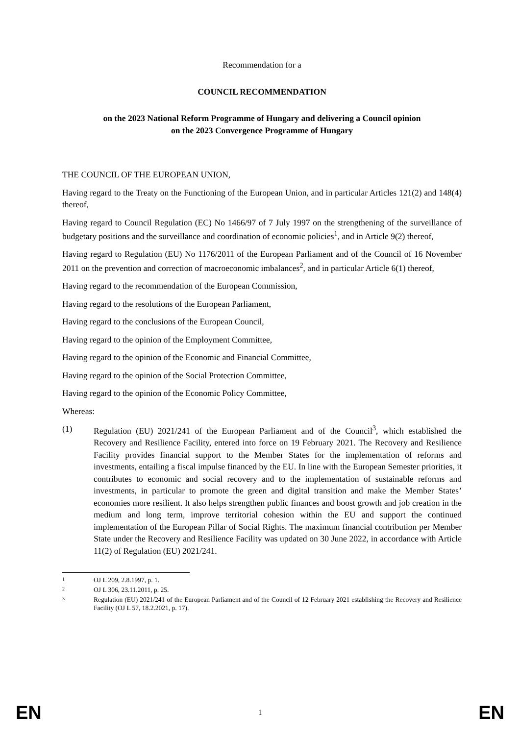Recommendation for a
COUNCIL RECOMMENDATION
on the 2023 National Reform Programme of Hungary and delivering a Council opinion
on the 2023 Convergence Programme of Hungary
THE COUNCIL OF THE EUROPEAN UNION,
Having regard to the Treaty on the Functioning of the European Union, and in particular Articles 121(2) and 148(4) thereof,
Having regard to Council Regulation (EC) No 1466/97 of 7 July 1997 on the strengthening of the surveillance of budgetary positions and the surveillance and coordination of economic policies<sup>1</sup>, and in Article 9(2) thereof,
Having regard to Regulation (EU) No 1176/2011 of the European Parliament and of the Council of 16 November 2011 on the prevention and correction of macroeconomic imbalances<sup>2</sup>, and in particular Article 6(1) thereof,
Having regard to the recommendation of the European Commission,
Having regard to the resolutions of the European Parliament,
Having regard to the conclusions of the European Council,
Having regard to the opinion of the Employment Committee,
Having regard to the opinion of the Economic and Financial Committee,
Having regard to the opinion of the Social Protection Committee,
Having regard to the opinion of the Economic Policy Committee,
Whereas:
(1) Regulation (EU) 2021/241 of the European Parliament and of the Council<sup>3</sup>, which established the Recovery and Resilience Facility, entered into force on 19 February 2021. The Recovery and Resilience Facility provides financial support to the Member States for the implementation of reforms and investments, entailing a fiscal impulse financed by the EU. In line with the European Semester priorities, it contributes to economic and social recovery and to the implementation of sustainable reforms and investments, in particular to promote the green and digital transition and make the Member States’ economies more resilient. It also helps strengthen public finances and boost growth and job creation in the medium and long term, improve territorial cohesion within the EU and support the continued implementation of the European Pillar of Social Rights. The maximum financial contribution per Member State under the Recovery and Resilience Facility was updated on 30 June 2022, in accordance with Article 11(2) of Regulation (EU) 2021/241.
1 OJ L 209, 2.8.1997, p. 1.
2 OJ L 306, 23.11.2011, p. 25.
3 Regulation (EU) 2021/241 of the European Parliament and of the Council of 12 February 2021 establishing the Recovery and Resilience Facility (OJ L 57, 18.2.2021, p. 17).
EN 1 EN